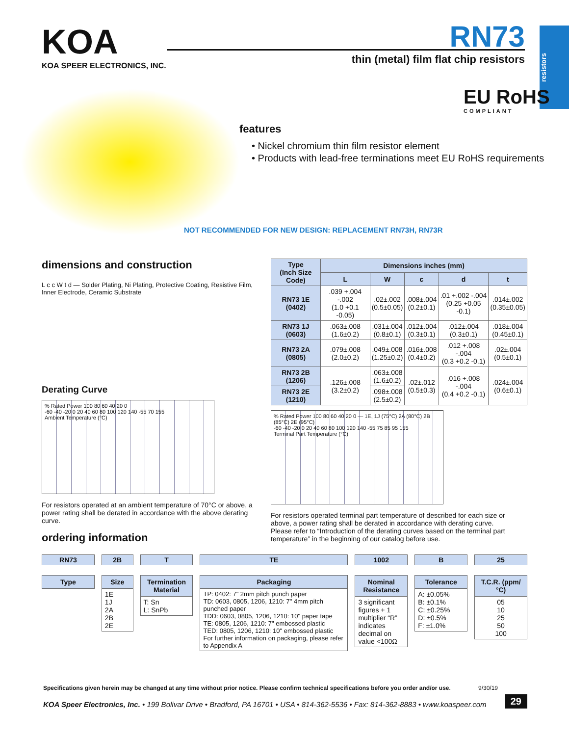KOA
KOA SPEER ELECTRONICS, INC.
thin (metal) film flat chip resistors
RN73
resistors
EU RoHS
COMPLIANT
features
• Nickel chromium thin film resistor element
• Products with lead-free terminations meet EU RoHS requirements
NOT RECOMMENDED FOR NEW DESIGN: REPLACEMENT RN73H, RN73R
dimensions and construction
L c c W t d — Solder Plating, Ni Plating, Protective Coating, Resistive Film, Inner Electrode, Ceramic Substrate
Derating Curve
% Rated Power 100 80 60 40 20 0
-60 -40 -20 0 20 40 60 80 100 120 140 -55 70 155
Ambient Temperature (°C)
For resistors operated at an ambient temperature of 70°C or above, a power rating shall be derated in accordance with the above derating curve.
ordering information
| Type (Inch Size Code) | Dimensions inches (mm) | | | | |
| --- | --- | --- | --- | --- | --- |
| | L | W | c | d | t |
| RN73 1E (0402) | .039 +.004 -.002 (1.0 +0.1 -0.05) | .02±.002 (0.5±0.05) | .008±.004 (0.2±0.1) | .01 +.002 -.004 (0.25 +0.05 -0.1) | .014±.002 (0.35±0.05) |
| RN73 1J (0603) | .063±.008 (1.6±0.2) | .031±.004 (0.8±0.1) | .012±.004 (0.3±0.1) | .012±.004 (0.3±0.1) | .018±.004 (0.45±0.1) |
| RN73 2A (0805) | .079±.008 (2.0±0.2) | .049±.008 (1.25±0.2) | .016±.008 (0.4±0.2) | .012 +.008 -.004 (0.3 +0.2 -0.1) | .02±.004 (0.5±0.1) |
| RN73 2B (1206) | .126±.008 (3.2±0.2) | .063±.008 (1.6±0.2) | .02±.012 (0.5±0.3) | .016 +.008 -.004 (0.4 +0.2 -0.1) | .024±.004 (0.6±0.1) |
| RN73 2E (1210) | | .098±.008 (2.5±0.2) | | | |
% Rated Power 100 80 60 40 20 0 — 1E, 1J (75°C) 2A (80°C) 2B (85°C) 2E (95°C)
-60 -40 -20 0 20 40 60 80 100 120 140 -55 75 85 95 155
Terminal Part Temperature (°C)
For resistors operated terminal part temperature of described for each size or above, a power rating shall be derated in accordance with derating curve. Please refer to “Introduction of the derating curves based on the terminal part temperature” in the beginning of our catalog before use.
RN73
Type
2B
Size
1E
1J
2A
2B
2E
T
Termination Material
T: Sn
L: SnPb
TE
Packaging
TP: 0402: 7" 2mm pitch punch paper
TD: 0603, 0805, 1206, 1210: 7" 4mm pitch punched paper
TDD: 0603, 0805, 1206, 1210: 10" paper tape
TE: 0805, 1206, 1210: 7" embossed plastic
TED: 0805, 1206, 1210: 10" embossed plastic
For further information on packaging, please refer to Appendix A
1002
Nominal Resistance
3 significant figures + 1 multiplier “R” indicates decimal on value <100Ω
B
Tolerance
A: ±0.05%
B: ±0.1%
C: ±0.25%
D: ±0.5%
F: ±1.0%
25
T.C.R. (ppm/°C)
05
10
25
50
100
Specifications given herein may be changed at any time without prior notice. Please confirm technical specifications before you order and/or use. 9/30/19
KOA Speer Electronics, Inc. • 199 Bolivar Drive • Bradford, PA 16701 • USA • 814-362-5536 • Fax: 814-362-8883 • www.koaspeer.com
29